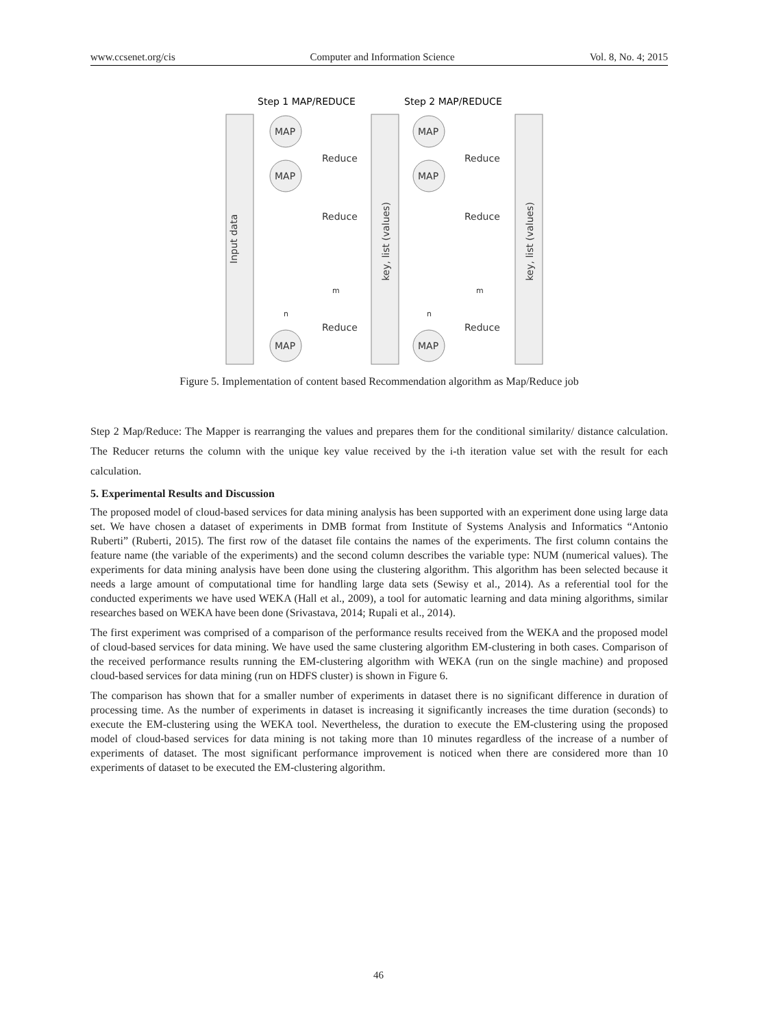www.ccsenet.org/cis Computer and Information Science Vol. 8, No. 4; 2015
Step 1 MAP/REDUCE
Step 2 MAP/REDUCE
Input data
key, list (values)
key, list (values)
MAP
MAP
MAP
MAP
MAP
MAP
Reduce
Reduce
Reduce
Reduce
Reduce
Reduce
n
n
m
m
Figure 5. Implementation of content based Recommendation algorithm as Map/Reduce job
Step 2 Map/Reduce: The Mapper is rearranging the values and prepares them for the conditional similarity/ distance calculation. The Reducer returns the column with the unique key value received by the i-th iteration value set with the result for each calculation.
5. Experimental Results and Discussion
The proposed model of cloud-based services for data mining analysis has been supported with an experiment done using large data set. We have chosen a dataset of experiments in DMB format from Institute of Systems Analysis and Informatics “Antonio Ruberti” (Ruberti, 2015). The first row of the dataset file contains the names of the experiments. The first column contains the feature name (the variable of the experiments) and the second column describes the variable type: NUM (numerical values). The experiments for data mining analysis have been done using the clustering algorithm. This algorithm has been selected because it needs a large amount of computational time for handling large data sets (Sewisy et al., 2014). As a referential tool for the conducted experiments we have used WEKA (Hall et al., 2009), a tool for automatic learning and data mining algorithms, similar researches based on WEKA have been done (Srivastava, 2014; Rupali et al., 2014).
The first experiment was comprised of a comparison of the performance results received from the WEKA and the proposed model of cloud-based services for data mining. We have used the same clustering algorithm EM-clustering in both cases. Comparison of the received performance results running the EM-clustering algorithm with WEKA (run on the single machine) and proposed cloud-based services for data mining (run on HDFS cluster) is shown in Figure 6.
The comparison has shown that for a smaller number of experiments in dataset there is no significant difference in duration of processing time. As the number of experiments in dataset is increasing it significantly increases the time duration (seconds) to execute the EM-clustering using the WEKA tool. Nevertheless, the duration to execute the EM-clustering using the proposed model of cloud-based services for data mining is not taking more than 10 minutes regardless of the increase of a number of experiments of dataset. The most significant performance improvement is noticed when there are considered more than 10 experiments of dataset to be executed the EM-clustering algorithm.
46